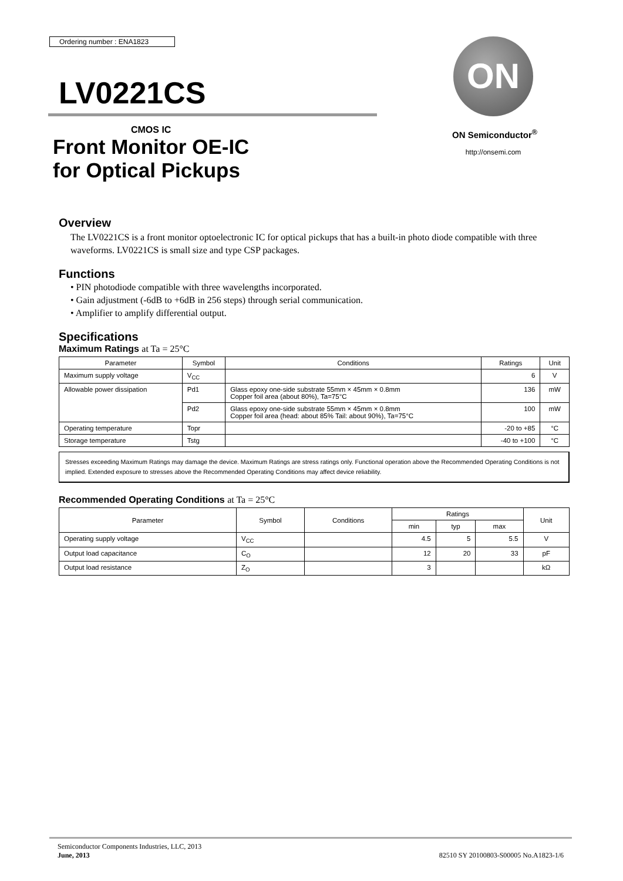Ordering number : ENA1823
ON
ON Semiconductor<sup>®</sup>
http://onsemi.com
LV0221CS
CMOS IC
Front Monitor OE-IC
for Optical Pickups
Overview
The LV0221CS is a front monitor optoelectronic IC for optical pickups that has a built-in photo diode compatible with three waveforms. LV0221CS is small size and type CSP packages.
Functions
• PIN photodiode compatible with three wavelengths incorporated.
• Gain adjustment (-6dB to +6dB in 256 steps) through serial communication.
• Amplifier to amplify differential output.
Specifications
Maximum Ratings at Ta = 25°C
| Parameter | Symbol | Conditions | Ratings | Unit |
| --- | --- | --- | --- | --- |
| Maximum supply voltage | V<sub>CC</sub> | | 6 | V |
| Allowable power dissipation | Pd1 | Glass epoxy one-side substrate 55mm × 45mm × 0.8mm Copper foil area (about 80%), Ta=75°C | 136 | mW |
| | Pd2 | Glass epoxy one-side substrate 55mm × 45mm × 0.8mm Copper foil area (head: about 85% Tail: about 90%), Ta=75°C | 100 | mW |
| Operating temperature | Topr | | -20 to +85 | °C |
| Storage temperature | Tstg | | -40 to +100 | °C |
Stresses exceeding Maximum Ratings may damage the device. Maximum Ratings are stress ratings only. Functional operation above the Recommended Operating Conditions is not implied. Extended exposure to stresses above the Recommended Operating Conditions may affect device reliability.
Recommended Operating Conditions at Ta = 25°C
| Parameter | Symbol | Conditions | Ratings | | | Unit |
| --- | --- | --- | --- | --- | --- | --- |
| | | | min | typ | max | |
| Operating supply voltage | V<sub>CC</sub> | | 4.5 | 5 | 5.5 | V |
| Output load capacitance | C<sub>O</sub> | | 12 | 20 | 33 | pF |
| Output load resistance | Z<sub>O</sub> | | 3 | | | kΩ |
Semiconductor Components Industries, LLC, 2013
June, 2013
82510 SY 20100803-S00005 No.A1823-1/6